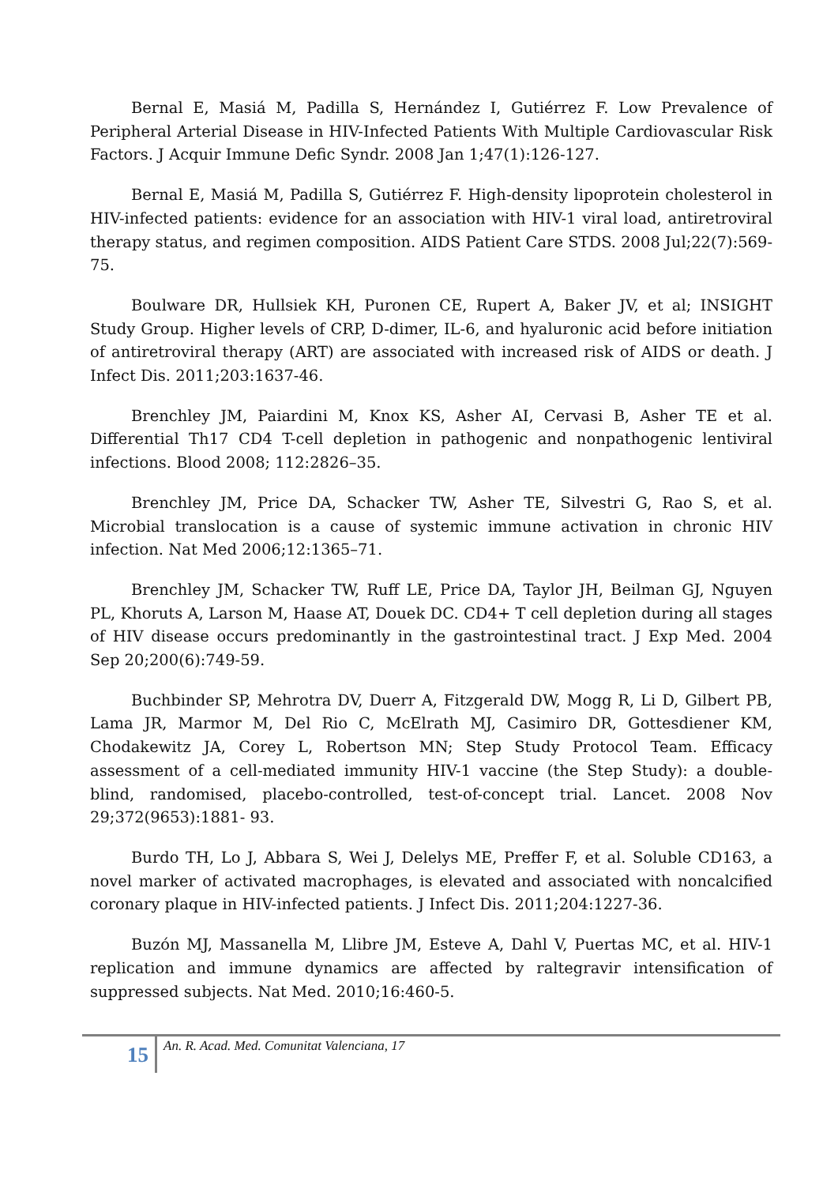Bernal E, Masiá M, Padilla S, Hernández I, Gutiérrez F. Low Prevalence of Peripheral Arterial Disease in HIV-Infected Patients With Multiple Cardiovascular Risk Factors. J Acquir Immune Defic Syndr. 2008 Jan 1;47(1):126-127.
Bernal E, Masiá M, Padilla S, Gutiérrez F. High-density lipoprotein cholesterol in HIV-infected patients: evidence for an association with HIV-1 viral load, antiretroviral therapy status, and regimen composition. AIDS Patient Care STDS. 2008 Jul;22(7):569-75.
Boulware DR, Hullsiek KH, Puronen CE, Rupert A, Baker JV, et al; INSIGHT Study Group. Higher levels of CRP, D-dimer, IL-6, and hyaluronic acid before initiation of antiretroviral therapy (ART) are associated with increased risk of AIDS or death. J Infect Dis. 2011;203:1637-46.
Brenchley JM, Paiardini M, Knox KS, Asher AI, Cervasi B, Asher TE et al. Differential Th17 CD4 T-cell depletion in pathogenic and nonpathogenic lentiviral infections. Blood 2008; 112:2826–35.
Brenchley JM, Price DA, Schacker TW, Asher TE, Silvestri G, Rao S, et al. Microbial translocation is a cause of systemic immune activation in chronic HIV infection. Nat Med 2006;12:1365–71.
Brenchley JM, Schacker TW, Ruff LE, Price DA, Taylor JH, Beilman GJ, Nguyen PL, Khoruts A, Larson M, Haase AT, Douek DC. CD4+ T cell depletion during all stages of HIV disease occurs predominantly in the gastrointestinal tract. J Exp Med. 2004 Sep 20;200(6):749-59.
Buchbinder SP, Mehrotra DV, Duerr A, Fitzgerald DW, Mogg R, Li D, Gilbert PB, Lama JR, Marmor M, Del Rio C, McElrath MJ, Casimiro DR, Gottesdiener KM, Chodakewitz JA, Corey L, Robertson MN; Step Study Protocol Team. Efficacy assessment of a cell-mediated immunity HIV-1 vaccine (the Step Study): a double-blind, randomised, placebo-controlled, test-of-concept trial. Lancet. 2008 Nov 29;372(9653):1881- 93.
Burdo TH, Lo J, Abbara S, Wei J, Delelys ME, Preffer F, et al. Soluble CD163, a novel marker of activated macrophages, is elevated and associated with noncalcified coronary plaque in HIV-infected patients. J Infect Dis. 2011;204:1227-36.
Buzón MJ, Massanella M, Llibre JM, Esteve A, Dahl V, Puertas MC, et al. HIV-1 replication and immune dynamics are affected by raltegravir intensification of suppressed subjects. Nat Med. 2010;16:460-5.
15
An. R. Acad. Med. Comunitat Valenciana, 17